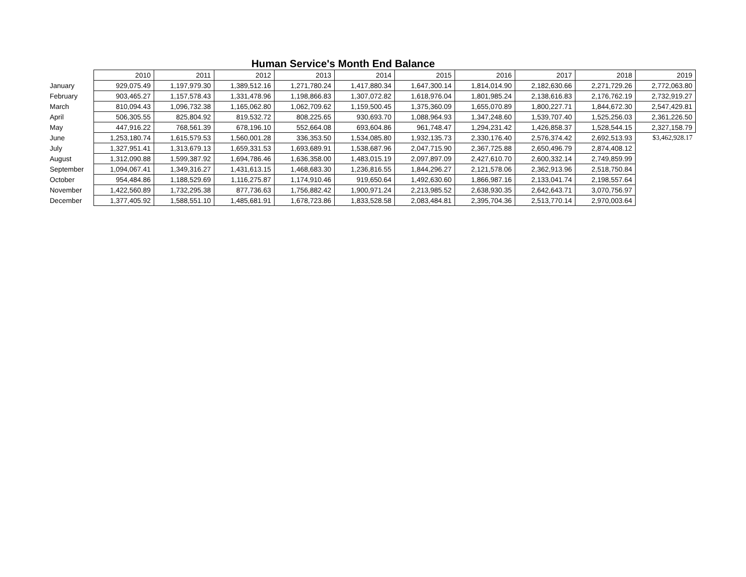Human Service's Month End Balance
| | 2010 | 2011 | 2012 | 2013 | 2014 | 2015 | 2016 | 2017 | 2018 | 2019 |
| --- | --- | --- | --- | --- | --- | --- | --- | --- | --- | --- |
| January | 929,075.49 | 1,197,979.30 | 1,389,512.16 | 1,271,780.24 | 1,417,880.34 | 1,647,300.14 | 1,814,014.90 | 2,182,630.66 | 2,271,729.26 | 2,772,063.80 |
| February | 903,465.27 | 1,157,578.43 | 1,331,478.96 | 1,198,866.83 | 1,307,072.82 | 1,618,976.04 | 1,801,985.24 | 2,138,616.83 | 2,176,762.19 | 2,732,919.27 |
| March | 810,094.43 | 1,096,732.38 | 1,165,062.80 | 1,062,709.62 | 1,159,500.45 | 1,375,360.09 | 1,655,070.89 | 1,800,227.71 | 1,844,672.30 | 2,547,429.81 |
| April | 506,305.55 | 825,804.92 | 819,532.72 | 808,225.65 | 930,693.70 | 1,088,964.93 | 1,347,248.60 | 1,539,707.40 | 1,525,256.03 | 2,361,226.50 |
| May | 447,916.22 | 768,561.39 | 678,196.10 | 552,664.08 | 693,604.86 | 961,748.47 | 1,294,231.42 | 1,426,858.37 | 1,528,544.15 | 2,327,158.79 |
| June | 1,253,180.74 | 1,615,579.53 | 1,560,001.28 | 336,353.50 | 1,534,085.80 | 1,932,135.73 | 2,330,176.40 | 2,576,374.42 | 2,692,513.93 | $3,462,928.17 |
| July | 1,327,951.41 | 1,313,679.13 | 1,659,331.53 | 1,693,689.91 | 1,538,687.96 | 2,047,715.90 | 2,367,725.88 | 2,650,496.79 | 2,874,408.12 | |
| August | 1,312,090.88 | 1,599,387.92 | 1,694,786.46 | 1,636,358.00 | 1,483,015.19 | 2,097,897.09 | 2,427,610.70 | 2,600,332.14 | 2,749,859.99 | |
| September | 1,094,067.41 | 1,349,316.27 | 1,431,613.15 | 1,468,683.30 | 1,236,816.55 | 1,844,296.27 | 2,121,578.06 | 2,362,913.96 | 2,518,750.84 | |
| October | 954,484.86 | 1,188,529.69 | 1,116,275.87 | 1,174,910.46 | 919,650.64 | 1,492,630.60 | 1,866,987.16 | 2,133,041.74 | 2,198,557.64 | |
| November | 1,422,560.89 | 1,732,295.38 | 877,736.63 | 1,756,882.42 | 1,900,971.24 | 2,213,985.52 | 2,638,930.35 | 2,642,643.71 | 3,070,756.97 | |
| December | 1,377,405.92 | 1,588,551.10 | 1,485,681.91 | 1,678,723.86 | 1,833,528.58 | 2,083,484.81 | 2,395,704.36 | 2,513,770.14 | 2,970,003.64 | |